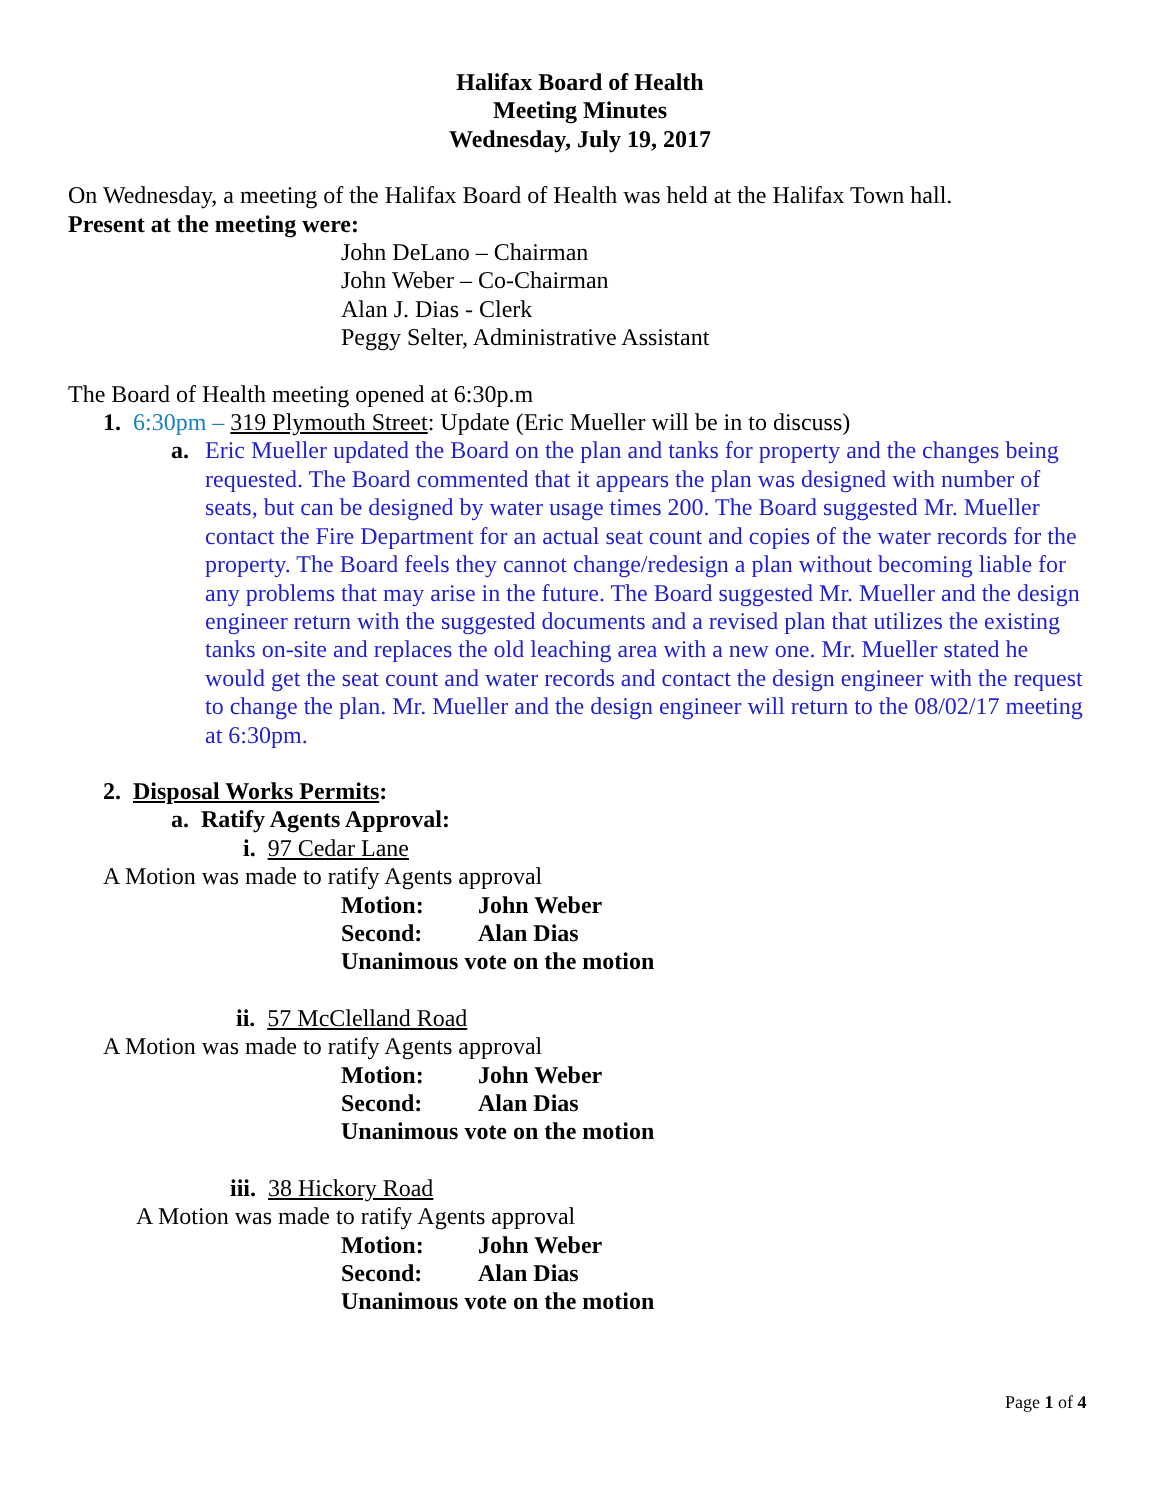Halifax Board of Health
Meeting Minutes
Wednesday, July 19, 2017
On Wednesday, a meeting of the Halifax Board of Health was held at the Halifax Town hall.
Present at the meeting were:
John DeLano – Chairman
John Weber – Co-Chairman
Alan J. Dias - Clerk
Peggy Selter, Administrative Assistant
The Board of Health meeting opened at 6:30p.m
1. 6:30pm – 319 Plymouth Street: Update (Eric Mueller will be in to discuss)
a. Eric Mueller updated the Board on the plan and tanks for property and the changes being requested. The Board commented that it appears the plan was designed with number of seats, but can be designed by water usage times 200. The Board suggested Mr. Mueller contact the Fire Department for an actual seat count and copies of the water records for the property. The Board feels they cannot change/redesign a plan without becoming liable for any problems that may arise in the future. The Board suggested Mr. Mueller and the design engineer return with the suggested documents and a revised plan that utilizes the existing tanks on-site and replaces the old leaching area with a new one. Mr. Mueller stated he would get the seat count and water records and contact the design engineer with the request to change the plan. Mr. Mueller and the design engineer will return to the 08/02/17 meeting at 6:30pm.
2. Disposal Works Permits:
a. Ratify Agents Approval:
i. 97 Cedar Lane
A Motion was made to ratify Agents approval
Motion: John Weber
Second: Alan Dias
Unanimous vote on the motion
ii. 57 McClelland Road
A Motion was made to ratify Agents approval
Motion: John Weber
Second: Alan Dias
Unanimous vote on the motion
iii. 38 Hickory Road
A Motion was made to ratify Agents approval
Motion: John Weber
Second: Alan Dias
Unanimous vote on the motion
Page 1 of 4